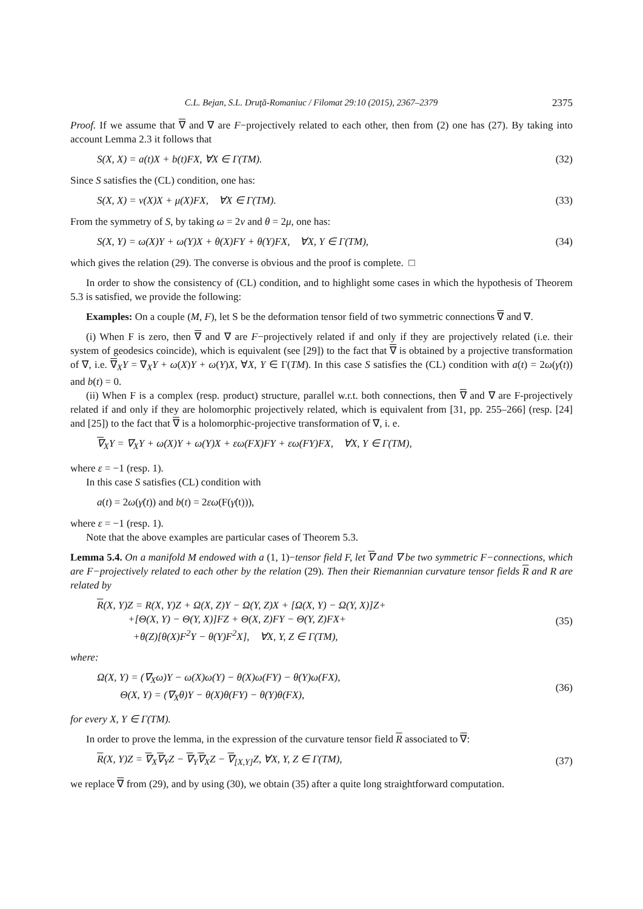C.L. Bejan, S.L. Druţă-Romaniuc / Filomat 29:10 (2015), 2367–2379 2375
Proof. If we assume that ∇ and ∇ are F−projectively related to each other, then from (2) one has (27). By taking into account Lemma 2.3 it follows that
S(X, X) = a(t)X + b(t)FX, ∀X ∈ Γ(TM). (32)
Since S satisfies the (CL) condition, one has:
S(X, X) = ν(X)X + μ(X)FX, ∀X ∈ Γ(TM). (33)
From the symmetry of S, by taking ω = 2ν and θ = 2μ, one has:
S(X, Y) = ω(X)Y + ω(Y)X + θ(X)FY + θ(Y)FX, ∀X, Y ∈ Γ(TM), (34)
which gives the relation (29). The converse is obvious and the proof is complete. □
In order to show the consistency of (CL) condition, and to highlight some cases in which the hypothesis of Theorem 5.3 is satisfied, we provide the following:
Examples: On a couple (M, F), let S be the deformation tensor field of two symmetric connections ∇ and ∇.
(i) When F is zero, then ∇ and ∇ are F−projectively related if and only if they are projectively related (i.e. their system of geodesics coincide), which is equivalent (see [29]) to the fact that ∇ is obtained by a projective transformation of ∇, i.e. ∇<sub>X</sub>Y = ∇<sub>X</sub>Y + ω(X)Y + ω(Y)X, ∀X, Y ∈ Γ(TM). In this case S satisfies the (CL) condition with a(t) = 2ω(γ̇(t)) and b(t) = 0.
(ii) When F is a complex (resp. product) structure, parallel w.r.t. both connections, then ∇ and ∇ are F-projectively related if and only if they are holomorphic projectively related, which is equivalent from [31, pp. 255–266] (resp. [24] and [25]) to the fact that ∇ is a holomorphic-projective transformation of ∇, i. e.
∇<sub>X</sub>Y = ∇<sub>X</sub>Y + ω(X)Y + ω(Y)X + εω(FX)FY + εω(FY)FX, ∀X, Y ∈ Γ(TM),
where ε = −1 (resp. 1).
In this case S satisfies (CL) condition with
a(t) = 2ω(γ̇(t)) and b(t) = 2εω(F(γ̇(t))),
where ε = −1 (resp. 1).
Note that the above examples are particular cases of Theorem 5.3.
Lemma 5.4. On a manifold M endowed with a (1, 1)−tensor field F, let ∇ and ∇ be two symmetric F−connections, which are F−projectively related to each other by the relation (29). Then their Riemannian curvature tensor fields R and R are related by
R(X, Y)Z = R(X, Y)Z + Ω(X, Z)Y − Ω(Y, Z)X + [Ω(X, Y) − Ω(Y, X)]Z+
+[Θ(X, Y) − Θ(Y, X)]FZ + Θ(X, Z)FY − Θ(Y, Z)FX+
+θ(Z)[θ(X)F<sup>2</sup>Y − θ(Y)F<sup>2</sup>X], ∀X, Y, Z ∈ Γ(TM), (35)
where:
Ω(X, Y) = (∇<sub>X</sub>ω)Y − ω(X)ω(Y) − θ(X)ω(FY) − θ(Y)ω(FX),
Θ(X, Y) = (∇<sub>X</sub>θ)Y − θ(X)θ(FY) − θ(Y)θ(FX), (36)
for every X, Y ∈ Γ(TM).
In order to prove the lemma, in the expression of the curvature tensor field R associated to ∇:
R(X, Y)Z = ∇<sub>X</sub>∇<sub>Y</sub>Z − ∇<sub>Y</sub>∇<sub>X</sub>Z − ∇<sub>[X,Y]</sub>Z, ∀X, Y, Z ∈ Γ(TM), (37)
we replace ∇ from (29), and by using (30), we obtain (35) after a quite long straightforward computation.